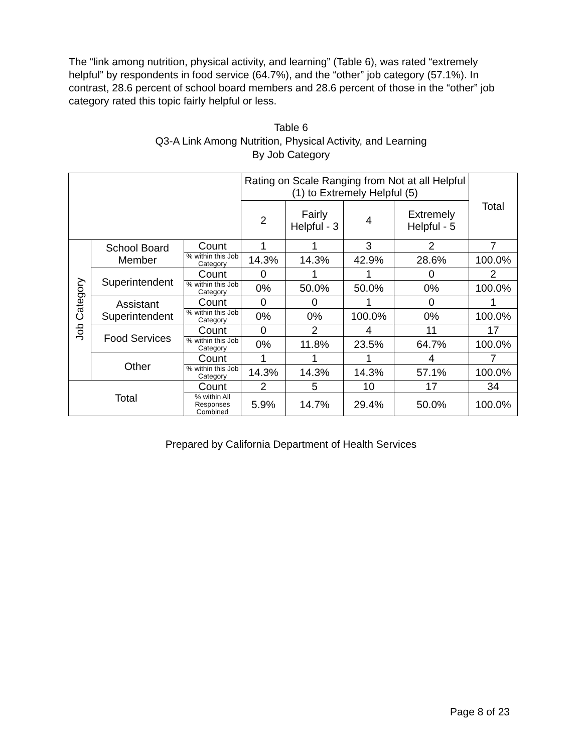The “link among nutrition, physical activity, and learning” (Table 6), was rated “extremely helpful” by respondents in food service (64.7%), and the “other” job category (57.1%). In contrast, 28.6 percent of school board members and 28.6 percent of those in the “other” job category rated this topic fairly helpful or less.
Table 6
Q3-A Link Among Nutrition, Physical Activity, and Learning
By Job Category
| | | | Rating on Scale Ranging from Not at all Helpful (1) to Extremely Helpful (5) | | | | Total |
| --- | --- | --- | --- | --- | --- | --- | --- |
| | | | 2 | Fairly Helpful - 3 | 4 | Extremely Helpful - 5 | |
| Job Category | School Board Member | Count | 1 | 1 | 3 | 2 | 7 |
| | | % within this Job Category | 14.3% | 14.3% | 42.9% | 28.6% | 100.0% |
| | Superintendent | Count | 0 | 1 | 1 | 0 | 2 |
| | | % within this Job Category | 0% | 50.0% | 50.0% | 0% | 100.0% |
| | Assistant Superintendent | Count | 0 | 0 | 1 | 0 | 1 |
| | | % within this Job Category | 0% | 0% | 100.0% | 0% | 100.0% |
| | Food Services | Count | 0 | 2 | 4 | 11 | 17 |
| | | % within this Job Category | 0% | 11.8% | 23.5% | 64.7% | 100.0% |
| | Other | Count | 1 | 1 | 1 | 4 | 7 |
| | | % within this Job Category | 14.3% | 14.3% | 14.3% | 57.1% | 100.0% |
| Total | | Count | 2 | 5 | 10 | 17 | 34 |
| | | % within All Responses Combined | 5.9% | 14.7% | 29.4% | 50.0% | 100.0% |
Prepared by California Department of Health Services
Page 8 of 23